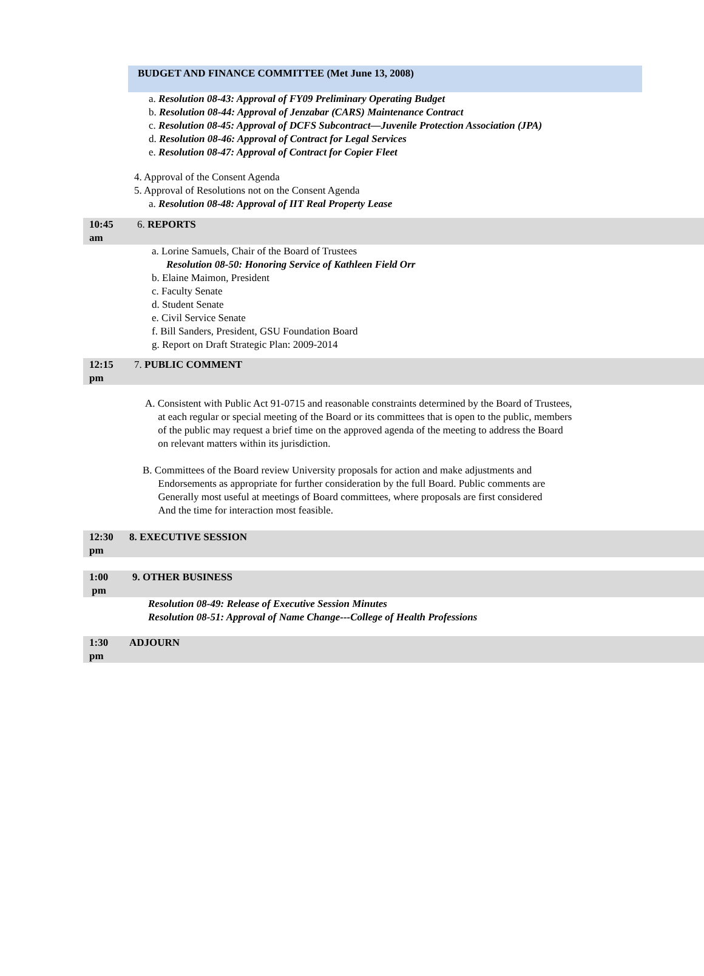BUDGET AND FINANCE COMMITTEE (Met June 13, 2008)
a. Resolution 08-43: Approval of FY09 Preliminary Operating Budget
b. Resolution 08-44: Approval of Jenzabar (CARS) Maintenance Contract
c. Resolution 08-45: Approval of DCFS Subcontract—Juvenile Protection Association (JPA)
d. Resolution 08-46: Approval of Contract for Legal Services
e. Resolution 08-47: Approval of Contract for Copier Fleet
4. Approval of the Consent Agenda
5. Approval of Resolutions not on the Consent Agenda
a. Resolution 08-48: Approval of IIT Real Property Lease
10:45
am
6. REPORTS
a. Lorine Samuels, Chair of the Board of Trustees
Resolution 08-50: Honoring Service of Kathleen Field Orr
b. Elaine Maimon, President
c. Faculty Senate
d. Student Senate
e. Civil Service Senate
f. Bill Sanders, President, GSU Foundation Board
g. Report on Draft Strategic Plan: 2009-2014
12:15
pm
7. PUBLIC COMMENT
A. Consistent with Public Act 91-0715 and reasonable constraints determined by the Board of Trustees,
at each regular or special meeting of the Board or its committees that is open to the public, members
of the public may request a brief time on the approved agenda of the meeting to address the Board
on relevant matters within its jurisdiction.
B. Committees of the Board review University proposals for action and make adjustments and
Endorsements as appropriate for further consideration by the full Board. Public comments are
Generally most useful at meetings of Board committees, where proposals are first considered
And the time for interaction most feasible.
12:30
pm
8. EXECUTIVE SESSION
1:00
pm
9. OTHER BUSINESS
Resolution 08-49: Release of Executive Session Minutes
Resolution 08-51: Approval of Name Change---College of Health Professions
1:30
pm
ADJOURN